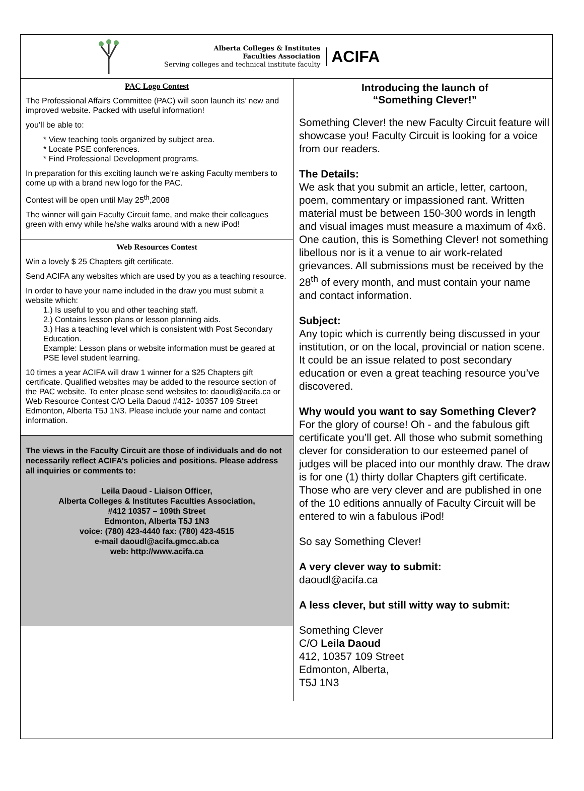Alberta Colleges & Institutes
Faculties Association
Serving colleges and technical institute faculty
ACIFA
PAC Logo Contest
The Professional Affairs Committee (PAC) will soon launch its’ new and improved website. Packed with useful information!
you’ll be able to:
* View teaching tools organized by subject area.
* Locate PSE conferences.
* Find Professional Development programs.
In preparation for this exciting launch we’re asking Faculty members to come up with a brand new logo for the PAC.
Contest will be open until May 25<sup>th</sup>,2008
The winner will gain Faculty Circuit fame, and make their colleagues green with envy while he/she walks around with a new iPod!
Web Resources Contest
Win a lovely $ 25 Chapters gift certificate.
Send ACIFA any websites which are used by you as a teaching resource.
In order to have your name included in the draw you must submit a website which:
1.) Is useful to you and other teaching staff.
2.) Contains lesson plans or lesson planning aids.
3.) Has a teaching level which is consistent with Post Secondary Education.
Example: Lesson plans or website information must be geared at PSE level student learning.
10 times a year ACIFA will draw 1 winner for a $25 Chapters gift certificate. Qualified websites may be added to the resource section of the PAC website. To enter please send websites to: daoudl@acifa.ca or Web Resource Contest C/O Leila Daoud #412- 10357 109 Street Edmonton, Alberta T5J 1N3. Please include your name and contact information.
The views in the Faculty Circuit are those of individuals and do not necessarily reflect ACIFA’s policies and positions. Please address all inquiries or comments to:
Leila Daoud - Liaison Officer,
Alberta Colleges & Institutes Faculties Association,
#412 10357 – 109th Street
Edmonton, Alberta T5J 1N3
voice: (780) 423-4440 fax: (780) 423-4515
e-mail daoudl@acifa.gmcc.ab.ca
web: http://www.acifa.ca
Introducing the launch of
“Something Clever!”
Something Clever! the new Faculty Circuit feature will showcase you! Faculty Circuit is looking for a voice from our readers.
The Details:
We ask that you submit an article, letter, cartoon, poem, commentary or impassioned rant. Written material must be between 150-300 words in length and visual images must measure a maximum of 4x6. One caution, this is Something Clever! not something libellous nor is it a venue to air work-related grievances. All submissions must be received by the 28<sup>th</sup> of every month, and must contain your name and contact information.
Subject:
Any topic which is currently being discussed in your institution, or on the local, provincial or nation scene. It could be an issue related to post secondary education or even a great teaching resource you’ve discovered.
Why would you want to say Something Clever?
For the glory of course! Oh - and the fabulous gift certificate you’ll get. All those who submit something clever for consideration to our esteemed panel of judges will be placed into our monthly draw. The draw is for one (1) thirty dollar Chapters gift certificate. Those who are very clever and are published in one of the 10 editions annually of Faculty Circuit will be entered to win a fabulous iPod!
So say Something Clever!
A very clever way to submit:
daoudl@acifa.ca
A less clever, but still witty way to submit:
Something Clever
C/O Leila Daoud
412, 10357 109 Street
Edmonton, Alberta,
T5J 1N3